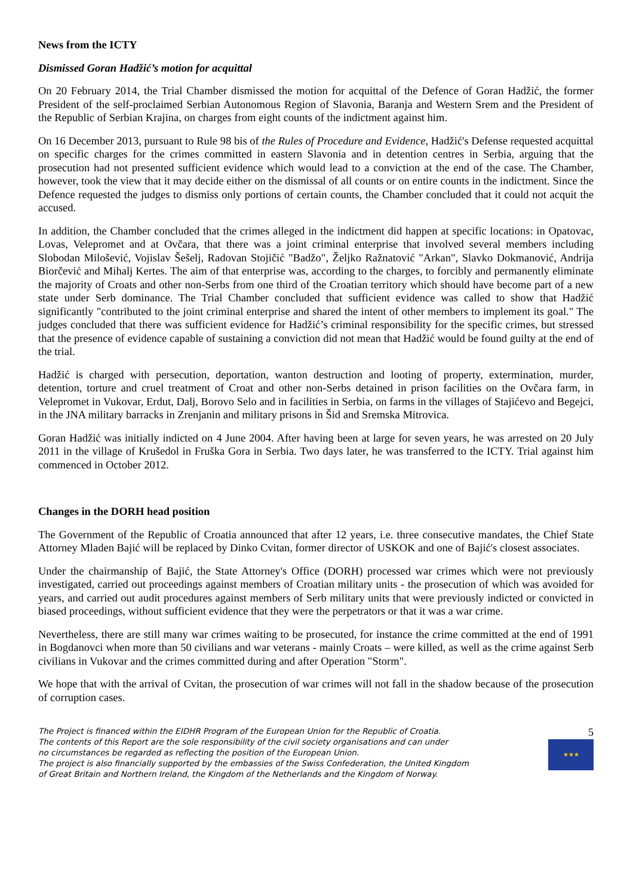News from the ICTY
Dismissed Goran Hadžić’s motion for acquittal
On 20 February 2014, the Trial Chamber dismissed the motion for acquittal of the Defence of Goran Hadžić, the former President of the self-proclaimed Serbian Autonomous Region of Slavonia, Baranja and Western Srem and the President of the Republic of Serbian Krajina, on charges from eight counts of the indictment against him.
On 16 December 2013, pursuant to Rule 98 bis of the Rules of Procedure and Evidence, Hadžić's Defense requested acquittal on specific charges for the crimes committed in eastern Slavonia and in detention centres in Serbia, arguing that the prosecution had not presented sufficient evidence which would lead to a conviction at the end of the case. The Chamber, however, took the view that it may decide either on the dismissal of all counts or on entire counts in the indictment. Since the Defence requested the judges to dismiss only portions of certain counts, the Chamber concluded that it could not acquit the accused.
In addition, the Chamber concluded that the crimes alleged in the indictment did happen at specific locations: in Opatovac, Lovas, Velepromet and at Ovčara, that there was a joint criminal enterprise that involved several members including Slobodan Milošević, Vojislav Šešelj, Radovan Stojičić "Badžo", Željko Ražnatović "Arkan", Slavko Dokmanović, Andrija Biorčević and Mihalj Kertes. The aim of that enterprise was, according to the charges, to forcibly and permanently eliminate the majority of Croats and other non-Serbs from one third of the Croatian territory which should have become part of a new state under Serb dominance. The Trial Chamber concluded that sufficient evidence was called to show that Hadžić significantly "contributed to the joint criminal enterprise and shared the intent of other members to implement its goal." The judges concluded that there was sufficient evidence for Hadžić’s criminal responsibility for the specific crimes, but stressed that the presence of evidence capable of sustaining a conviction did not mean that Hadžić would be found guilty at the end of the trial.
Hadžić is charged with persecution, deportation, wanton destruction and looting of property, extermination, murder, detention, torture and cruel treatment of Croat and other non-Serbs detained in prison facilities on the Ovčara farm, in Velepromet in Vukovar, Erdut, Dalj, Borovo Selo and in facilities in Serbia, on farms in the villages of Stajićevo and Begejci, in the JNA military barracks in Zrenjanin and military prisons in Šid and Sremska Mitrovica.
Goran Hadžić was initially indicted on 4 June 2004. After having been at large for seven years, he was arrested on 20 July 2011 in the village of Krušedol in Fruška Gora in Serbia. Two days later, he was transferred to the ICTY. Trial against him commenced in October 2012.
Changes in the DORH head position
The Government of the Republic of Croatia announced that after 12 years, i.e. three consecutive mandates, the Chief State Attorney Mladen Bajić will be replaced by Dinko Cvitan, former director of USKOK and one of Bajić's closest associates.
Under the chairmanship of Bajić, the State Attorney's Office (DORH) processed war crimes which were not previously investigated, carried out proceedings against members of Croatian military units - the prosecution of which was avoided for years, and carried out audit procedures against members of Serb military units that were previously indicted or convicted in biased proceedings, without sufficient evidence that they were the perpetrators or that it was a war crime.
Nevertheless, there are still many war crimes waiting to be prosecuted, for instance the crime committed at the end of 1991 in Bogdanovci when more than 50 civilians and war veterans - mainly Croats – were killed, as well as the crime against Serb civilians in Vukovar and the crimes committed during and after Operation "Storm".
We hope that with the arrival of Cvitan, the prosecution of war crimes will not fall in the shadow because of the prosecution of corruption cases.
The Project is financed within the EIDHR Program of the European Union for the Republic of Croatia.
The contents of this Report are the sole responsibility of the civil society organisations and can under
no circumstances be regarded as reflecting the position of the European Union.
The project is also financially supported by the embassies of the Swiss Confederation, the United Kingdom
of Great Britain and Northern Ireland, the Kingdom of the Netherlands and the Kingdom of Norway.
5
★★★